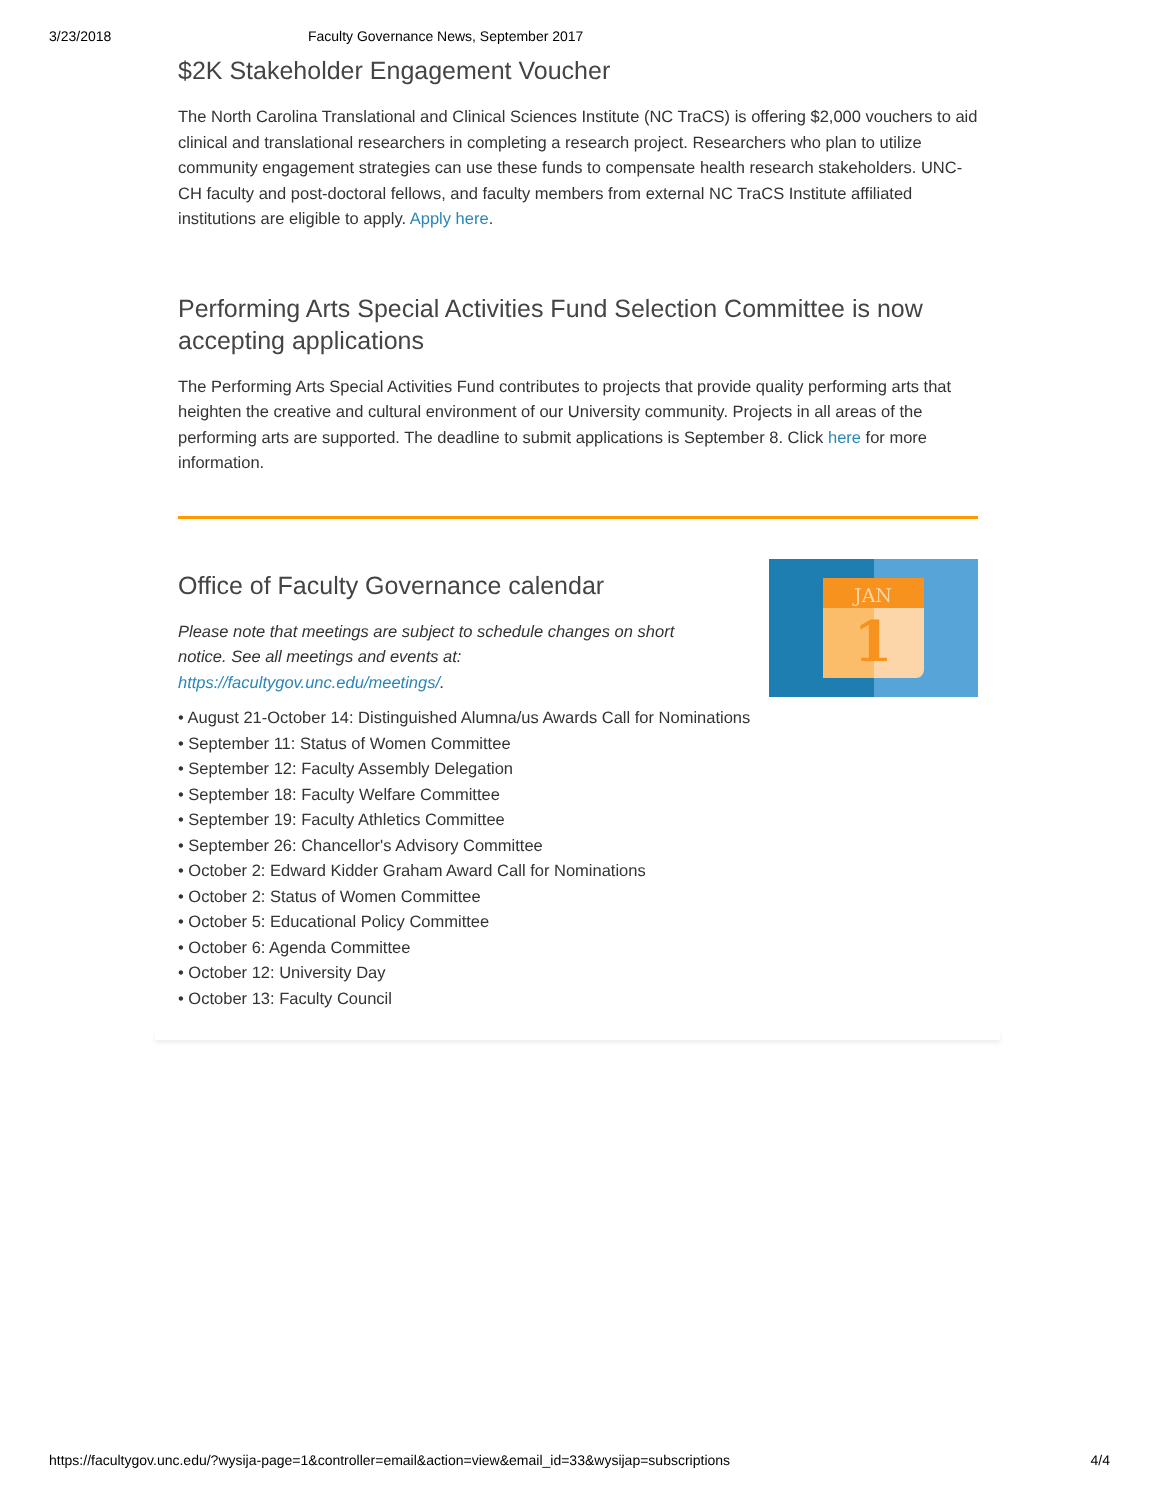3/23/2018 Faculty Governance News, September 2017
$2K Stakeholder Engagement Voucher
The North Carolina Translational and Clinical Sciences Institute (NC TraCS) is offering $2,000 vouchers to aid clinical and translational researchers in completing a research project. Researchers who plan to utilize community engagement strategies can use these funds to compensate health research stakeholders. UNC-CH faculty and post-doctoral fellows, and faculty members from external NC TraCS Institute affiliated institutions are eligible to apply. Apply here.
Performing Arts Special Activities Fund Selection Committee is now accepting applications
The Performing Arts Special Activities Fund contributes to projects that provide quality performing arts that heighten the creative and cultural environment of our University community. Projects in all areas of the performing arts are supported. The deadline to submit applications is September 8. Click here for more information.
Office of Faculty Governance calendar
Please note that meetings are subject to schedule changes on short notice. See all meetings and events at: https://facultygov.unc.edu/meetings/.
JAN
1
• August 21-October 14: Distinguished Alumna/us Awards Call for Nominations
• September 11: Status of Women Committee
• September 12: Faculty Assembly Delegation
• September 18: Faculty Welfare Committee
• September 19: Faculty Athletics Committee
• September 26: Chancellor's Advisory Committee
• October 2: Edward Kidder Graham Award Call for Nominations
• October 2: Status of Women Committee
• October 5: Educational Policy Committee
• October 6: Agenda Committee
• October 12: University Day
• October 13: Faculty Council
https://facultygov.unc.edu/?wysija-page=1&controller=email&action=view&email_id=33&wysijap=subscriptions 4/4